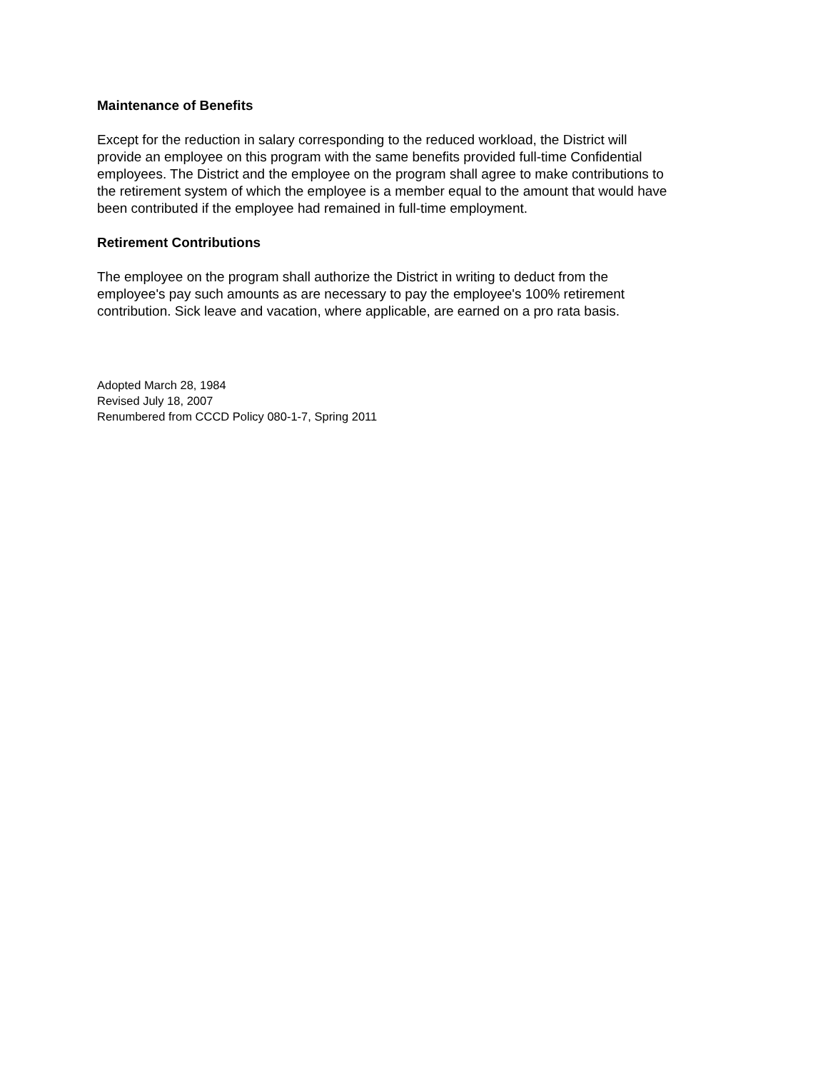Maintenance of Benefits
Except for the reduction in salary corresponding to the reduced workload, the District will
provide an employee on this program with the same benefits provided full-time Confidential
employees. The District and the employee on the program shall agree to make contributions to
the retirement system of which the employee is a member equal to the amount that would have
been contributed if the employee had remained in full-time employment.
Retirement Contributions
The employee on the program shall authorize the District in writing to deduct from the
employee's pay such amounts as are necessary to pay the employee's 100% retirement
contribution. Sick leave and vacation, where applicable, are earned on a pro rata basis.
Adopted March 28, 1984
Revised July 18, 2007
Renumbered from CCCD Policy 080-1-7, Spring 2011